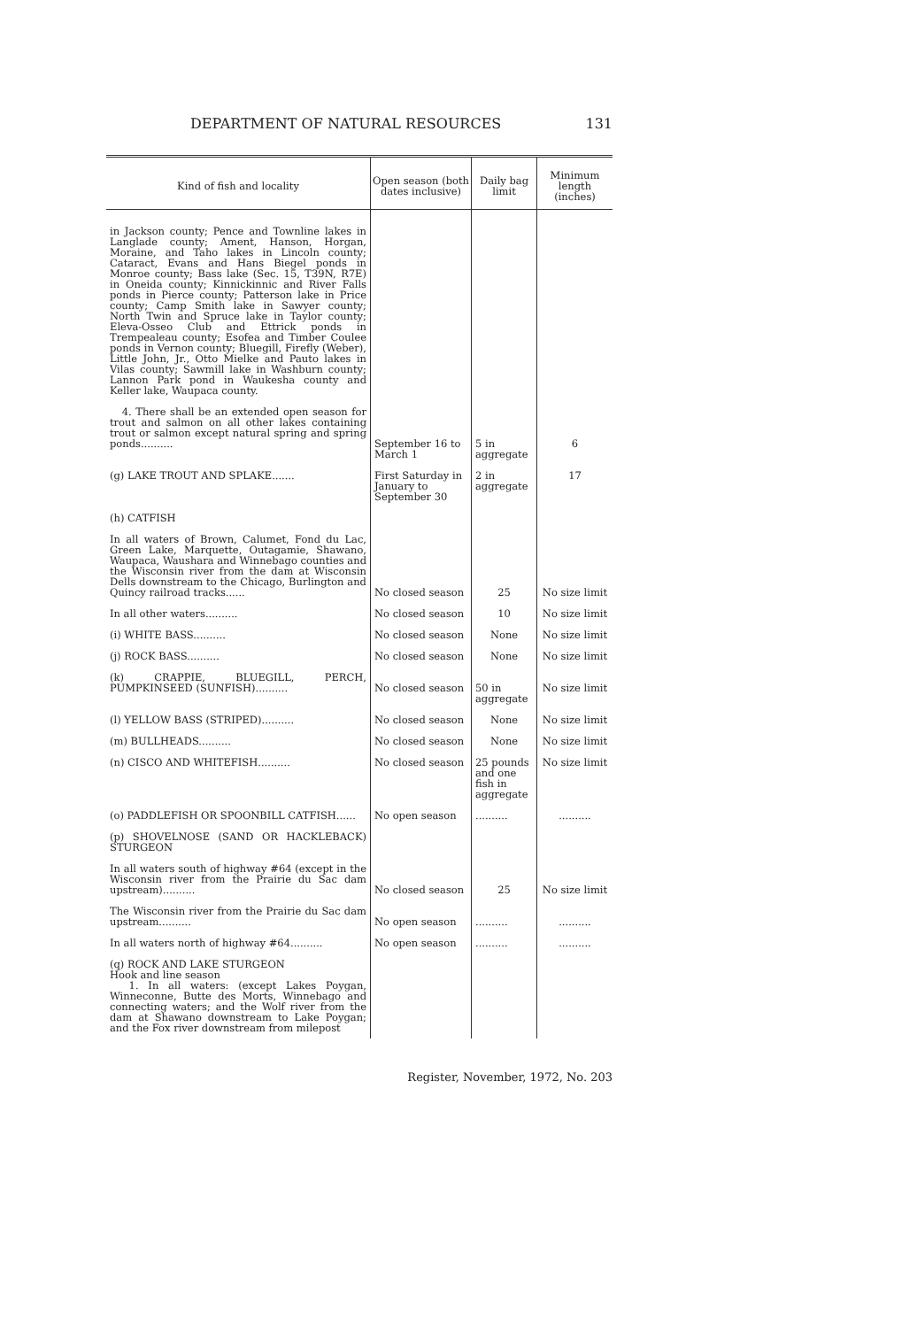DEPARTMENT OF NATURAL RESOURCES 131
| Kind of fish and locality | Open season (both dates inclusive) | Daily bag limit | Minimum length (inches) |
| --- | --- | --- | --- |
| in Jackson county; Pence and Townline lakes in Langlade county; Ament, Hanson, Horgan, Moraine, and Taho lakes in Lincoln county; Cataract, Evans and Hans Biegel ponds in Monroe county; Bass lake (Sec. 15, T39N, R7E) in Oneida county; Kinnickinnic and River Falls ponds in Pierce county; Patterson lake in Price county; Camp Smith lake in Sawyer county; North Twin and Spruce lake in Taylor county; Eleva-Osseo Club and Ettrick ponds in Trempealeau county; Esofea and Timber Coulee ponds in Vernon county; Bluegill, Firefly (Weber), Little John, Jr., Otto Mielke and Pauto lakes in Vilas county; Sawmill lake in Washburn county; Lannon Park pond in Waukesha county and Keller lake, Waupaca county. | | | |
| 4. There shall be an extended open season for trout and salmon on all other lakes containing trout or salmon except natural spring and spring ponds.......... | September 16 to March 1 | 5 in aggregate | 6 |
| (g) LAKE TROUT AND SPLAKE....... | First Saturday in January to September 30 | 2 in aggregate | 17 |
| (h) CATFISH | | | |
| In all waters of Brown, Calumet, Fond du Lac, Green Lake, Marquette, Outagamie, Shawano, Waupaca, Waushara and Winnebago counties and the Wisconsin river from the dam at Wisconsin Dells downstream to the Chicago, Burlington and Quincy railroad tracks...... | No closed season | 25 | No size limit |
| In all other waters.......... | No closed season | 10 | No size limit |
| (i) WHITE BASS.......... | No closed season | None | No size limit |
| (j) ROCK BASS.......... | No closed season | None | No size limit |
| (k) CRAPPIE, BLUEGILL, PERCH, PUMPKINSEED (SUNFISH).......... | No closed season | 50 in aggregate | No size limit |
| (l) YELLOW BASS (STRIPED).......... | No closed season | None | No size limit |
| (m) BULLHEADS.......... | No closed season | None | No size limit |
| (n) CISCO AND WHITEFISH.......... | No closed season | 25 pounds and one fish in aggregate | No size limit |
| (o) PADDLEFISH OR SPOONBILL CATFISH...... | No open season | .......... | .......... |
| (p) SHOVELNOSE (SAND OR HACKLEBACK) STURGEON | | | |
| In all waters south of highway #64 (except in the Wisconsin river from the Prairie du Sac dam upstream).......... | No closed season | 25 | No size limit |
| The Wisconsin river from the Prairie du Sac dam upstream.......... | No open season | .......... | .......... |
| In all waters north of highway #64.......... | No open season | .......... | .......... |
| (q) ROCK AND LAKE STURGEON Hook and line season 1. In all waters: (except Lakes Poygan, Winneconne, Butte des Morts, Winnebago and connecting waters; and the Wolf river from the dam at Shawano downstream to Lake Poygan; and the Fox river downstream from milepost | | | |
Register, November, 1972, No. 203